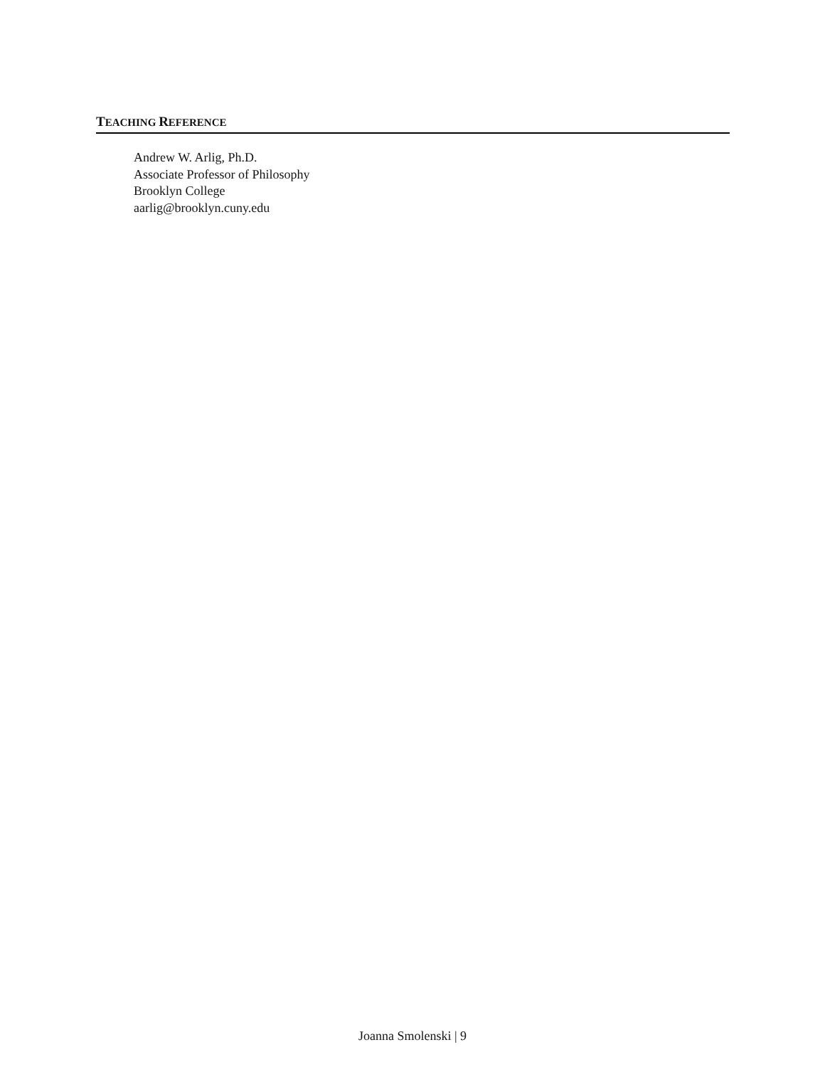TEACHING REFERENCE
Andrew W. Arlig, Ph.D.
Associate Professor of Philosophy
Brooklyn College
aarlig@brooklyn.cuny.edu
Joanna Smolenski | 9